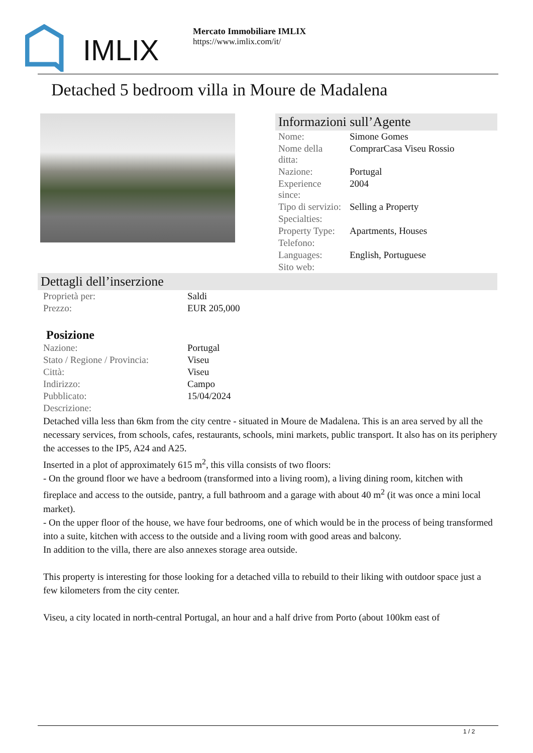IMLIX
Mercato Immobiliare IMLIX
https://www.imlix.com/it/
Detached 5 bedroom villa in Moure de Madalena
Informazioni sull’Agente
| Nome: | Simone Gomes |
| Nome della ditta: | ComprarCasa Viseu Rossio |
| Nazione: | Portugal |
| Experience since: | 2004 |
| Tipo di servizio: | Selling a Property |
| Specialties: | |
| Property Type: | Apartments, Houses |
| Telefono: | |
| Languages: | English, Portuguese |
| Sito web: | |
Dettagli dell’inserzione
| Proprietà per: | Saldi |
| Prezzo: | EUR 205,000 |
Posizione
| Nazione: | Portugal |
| Stato / Regione / Provincia: | Viseu |
| Città: | Viseu |
| Indirizzo: | Campo |
| Pubblicato: | 15/04/2024 |
| Descrizione: | |
Detached villa less than 6km from the city centre - situated in Moure de Madalena. This is an area served by all the necessary services, from schools, cafes, restaurants, schools, mini markets, public transport. It also has on its periphery the accesses to the IP5, A24 and A25.
Inserted in a plot of approximately 615 m<sup>2</sup>, this villa consists of two floors:
- On the ground floor we have a bedroom (transformed into a living room), a living dining room, kitchen with fireplace and access to the outside, pantry, a full bathroom and a garage with about 40 m<sup>2</sup> (it was once a mini local market).
- On the upper floor of the house, we have four bedrooms, one of which would be in the process of being transformed into a suite, kitchen with access to the outside and a living room with good areas and balcony.
In addition to the villa, there are also annexes storage area outside.
This property is interesting for those looking for a detached villa to rebuild to their liking with outdoor space just a few kilometers from the city center.
Viseu, a city located in north-central Portugal, an hour and a half drive from Porto (about 100km east of
1 / 2